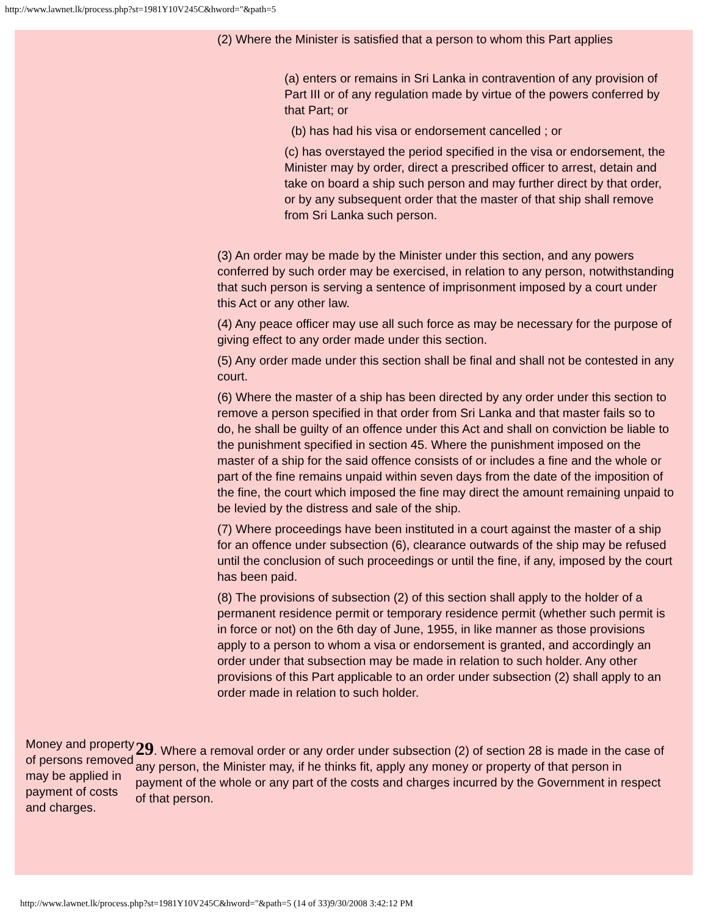http://www.lawnet.lk/process.php?st=1981Y10V245C&hword="&path=5
(2) Where the Minister is satisfied that a person to whom this Part applies
(a) enters or remains in Sri Lanka in contravention of any provision of Part III or of any regulation made by virtue of the powers conferred by that Part; or
(b) has had his visa or endorsement cancelled ; or
(c) has overstayed the period specified in the visa or endorsement, the Minister may by order, direct a prescribed officer to arrest, detain and take on board a ship such person and may further direct by that order, or by any subsequent order that the master of that ship shall remove from Sri Lanka such person.
(3) An order may be made by the Minister under this section, and any powers conferred by such order may be exercised, in relation to any person, notwithstanding that such person is serving a sentence of imprisonment imposed by a court under this Act or any other law.
(4) Any peace officer may use all such force as may be necessary for the purpose of giving effect to any order made under this section.
(5) Any order made under this section shall be final and shall not be contested in any court.
(6) Where the master of a ship has been directed by any order under this section to remove a person specified in that order from Sri Lanka and that master fails so to do, he shall be guilty of an offence under this Act and shall on conviction be liable to the punishment specified in section 45. Where the punishment imposed on the master of a ship for the said offence consists of or includes a fine and the whole or part of the fine remains unpaid within seven days from the date of the imposition of the fine, the court which imposed the fine may direct the amount remaining unpaid to be levied by the distress and sale of the ship.
(7) Where proceedings have been instituted in a court against the master of a ship for an offence under subsection (6), clearance outwards of the ship may be refused until the conclusion of such proceedings or until the fine, if any, imposed by the court has been paid.
(8) The provisions of subsection (2) of this section shall apply to the holder of a permanent residence permit or temporary residence permit (whether such permit is in force or not) on the 6th day of June, 1955, in like manner as those provisions apply to a person to whom a visa or endorsement is granted, and accordingly an order under that subsection may be made in relation to such holder. Any other provisions of this Part applicable to an order under subsection (2) shall apply to an order made in relation to such holder.
Money and property of persons removed may be applied in payment of costs and charges.
29. Where a removal order or any order under subsection (2) of section 28 is made in the case of any person, the Minister may, if he thinks fit, apply any money or property of that person in payment of the whole or any part of the costs and charges incurred by the Government in respect of that person.
http://www.lawnet.lk/process.php?st=1981Y10V245C&hword="&path=5 (14 of 33)9/30/2008 3:42:12 PM